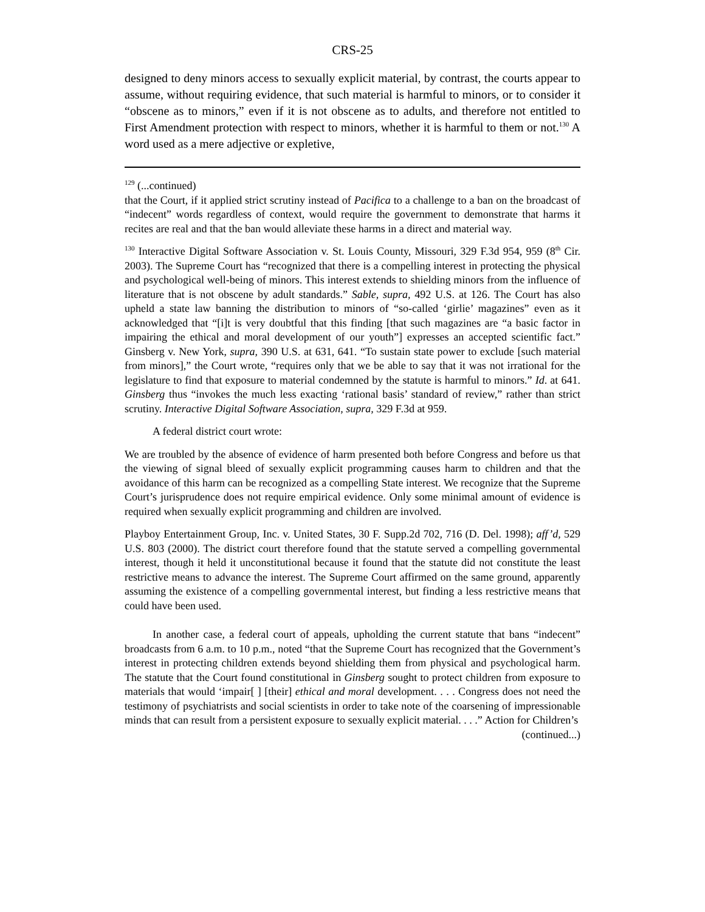CRS-25
designed to deny minors access to sexually explicit material, by contrast, the courts appear to assume, without requiring evidence, that such material is harmful to minors, or to consider it “obscene as to minors,” even if it is not obscene as to adults, and therefore not entitled to First Amendment protection with respect to minors, whether it is harmful to them or not.<sup>130</sup> A word used as a mere adjective or expletive,
<sup>129</sup> (...continued)
that the Court, if it applied strict scrutiny instead of Pacifica to a challenge to a ban on the broadcast of “indecent” words regardless of context, would require the government to demonstrate that harms it recites are real and that the ban would alleviate these harms in a direct and material way.
<sup>130</sup> Interactive Digital Software Association v. St. Louis County, Missouri, 329 F.3d 954, 959 (8<sup>th</sup> Cir. 2003). The Supreme Court has “recognized that there is a compelling interest in protecting the physical and psychological well-being of minors. This interest extends to shielding minors from the influence of literature that is not obscene by adult standards.” Sable, supra, 492 U.S. at 126. The Court has also upheld a state law banning the distribution to minors of “so-called ‘girlie’ magazines” even as it acknowledged that “[i]t is very doubtful that this finding [that such magazines are “a basic factor in impairing the ethical and moral development of our youth”] expresses an accepted scientific fact.” Ginsberg v. New York, supra, 390 U.S. at 631, 641. “To sustain state power to exclude [such material from minors],” the Court wrote, “requires only that we be able to say that it was not irrational for the legislature to find that exposure to material condemned by the statute is harmful to minors.” Id. at 641. Ginsberg thus “invokes the much less exacting ‘rational basis’ standard of review,” rather than strict scrutiny. Interactive Digital Software Association, supra, 329 F.3d at 959.
A federal district court wrote:
We are troubled by the absence of evidence of harm presented both before Congress and before us that the viewing of signal bleed of sexually explicit programming causes harm to children and that the avoidance of this harm can be recognized as a compelling State interest. We recognize that the Supreme Court’s jurisprudence does not require empirical evidence. Only some minimal amount of evidence is required when sexually explicit programming and children are involved.
Playboy Entertainment Group, Inc. v. United States, 30 F. Supp.2d 702, 716 (D. Del. 1998); aff’d, 529 U.S. 803 (2000). The district court therefore found that the statute served a compelling governmental interest, though it held it unconstitutional because it found that the statute did not constitute the least restrictive means to advance the interest. The Supreme Court affirmed on the same ground, apparently assuming the existence of a compelling governmental interest, but finding a less restrictive means that could have been used.
In another case, a federal court of appeals, upholding the current statute that bans “indecent” broadcasts from 6 a.m. to 10 p.m., noted “that the Supreme Court has recognized that the Government’s interest in protecting children extends beyond shielding them from physical and psychological harm. The statute that the Court found constitutional in Ginsberg sought to protect children from exposure to materials that would ‘impair[ ] [their] ethical and moral development. . . . Congress does not need the testimony of psychiatrists and social scientists in order to take note of the coarsening of impressionable minds that can result from a persistent exposure to sexually explicit material. . . .” Action for Children’s
(continued...)